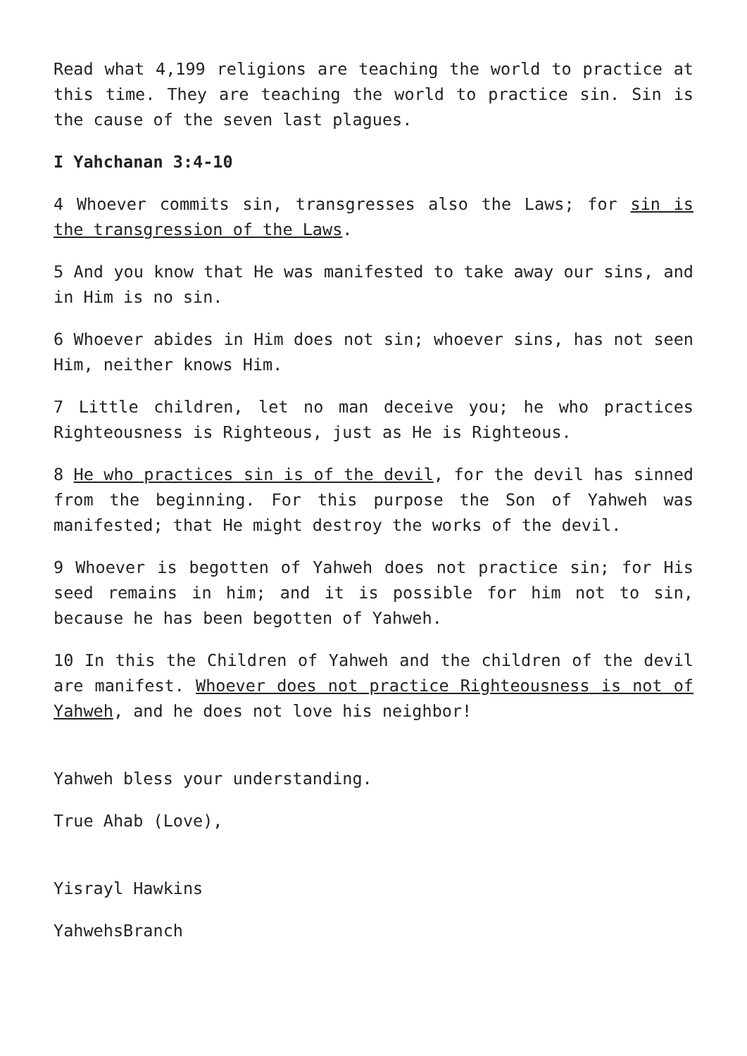Read what 4,199 religions are teaching the world to practice at this time. They are teaching the world to practice sin. Sin is the cause of the seven last plagues.
I Yahchanan 3:4-10
4 Whoever commits sin, transgresses also the Laws; for sin is the transgression of the Laws.
5 And you know that He was manifested to take away our sins, and in Him is no sin.
6 Whoever abides in Him does not sin; whoever sins, has not seen Him, neither knows Him.
7 Little children, let no man deceive you; he who practices Righteousness is Righteous, just as He is Righteous.
8 He who practices sin is of the devil, for the devil has sinned from the beginning. For this purpose the Son of Yahweh was manifested; that He might destroy the works of the devil.
9 Whoever is begotten of Yahweh does not practice sin; for His seed remains in him; and it is possible for him not to sin, because he has been begotten of Yahweh.
10 In this the Children of Yahweh and the children of the devil are manifest. Whoever does not practice Righteousness is not of Yahweh, and he does not love his neighbor!
Yahweh bless your understanding.
True Ahab (Love),
Yisrayl Hawkins
YahwehsBranch